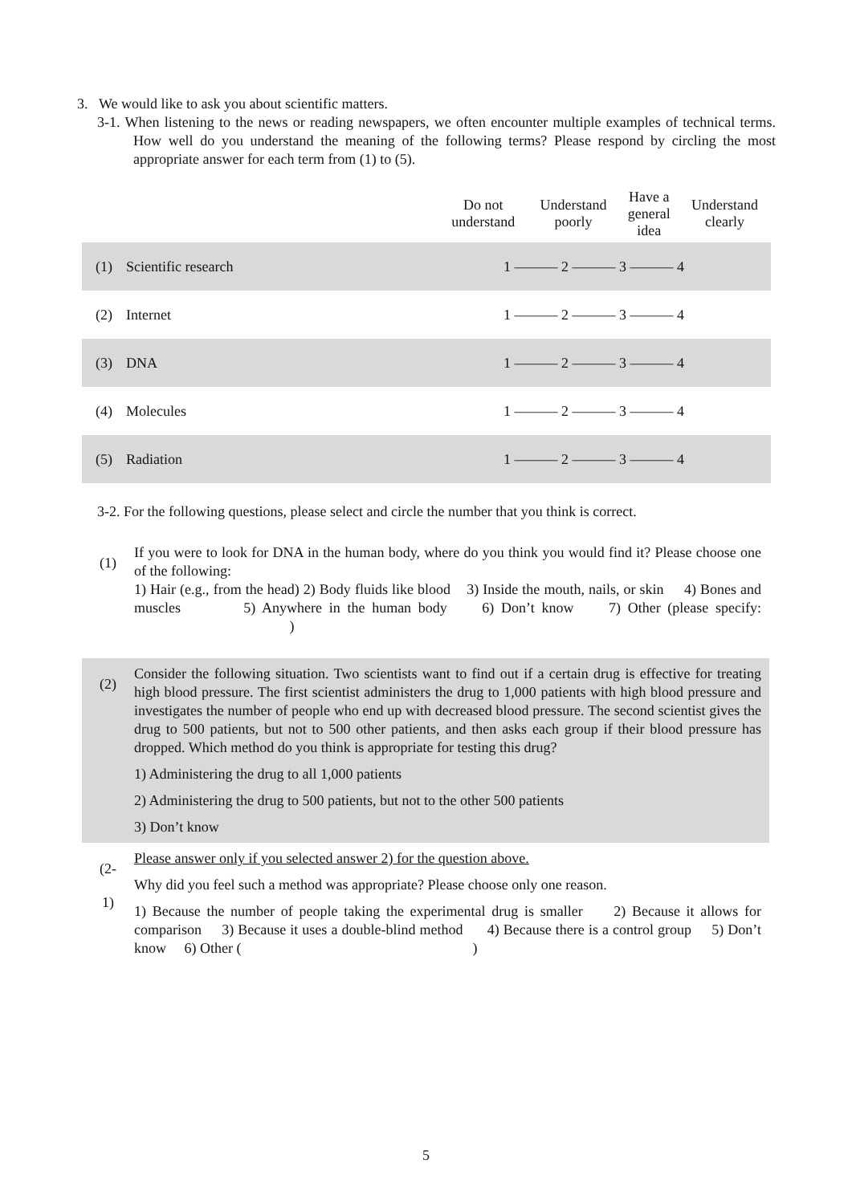3. We would like to ask you about scientific matters.
3-1. When listening to the news or reading newspapers, we often encounter multiple examples of technical terms. How well do you understand the meaning of the following terms? Please respond by circling the most appropriate answer for each term from (1) to (5).
| | | Do not understand | Understand poorly | Have a general idea | Understand clearly |
| --- | --- | --- | --- | --- | --- |
| (1) | Scientific research | 1 ——— 2 ——— 3 ——— 4 | | | |
| (2) | Internet | 1 ——— 2 ——— 3 ——— 4 | | | |
| (3) | DNA | 1 ——— 2 ——— 3 ——— 4 | | | |
| (4) | Molecules | 1 ——— 2 ——— 3 ——— 4 | | | |
| (5) | Radiation | 1 ——— 2 ——— 3 ——— 4 | | | |
3-2. For the following questions, please select and circle the number that you think is correct.
(1)
If you were to look for DNA in the human body, where do you think you would find it? Please choose one of the following:
1) Hair (e.g., from the head) 2) Body fluids like blood 3) Inside the mouth, nails, or skin 4) Bones and muscles 5) Anywhere in the human body 6) Don’t know 7) Other (please specify: )
(2)
Consider the following situation. Two scientists want to find out if a certain drug is effective for treating high blood pressure. The first scientist administers the drug to 1,000 patients with high blood pressure and investigates the number of people who end up with decreased blood pressure. The second scientist gives the drug to 500 patients, but not to 500 other patients, and then asks each group if their blood pressure has dropped. Which method do you think is appropriate for testing this drug?
1) Administering the drug to all 1,000 patients
2) Administering the drug to 500 patients, but not to the other 500 patients
3) Don’t know
(2-
1)
Please answer only if you selected answer 2) for the question above.
Why did you feel such a method was appropriate? Please choose only one reason.
1) Because the number of people taking the experimental drug is smaller 2) Because it allows for comparison 3) Because it uses a double-blind method 4) Because there is a control group 5) Don’t know 6) Other ( )
5